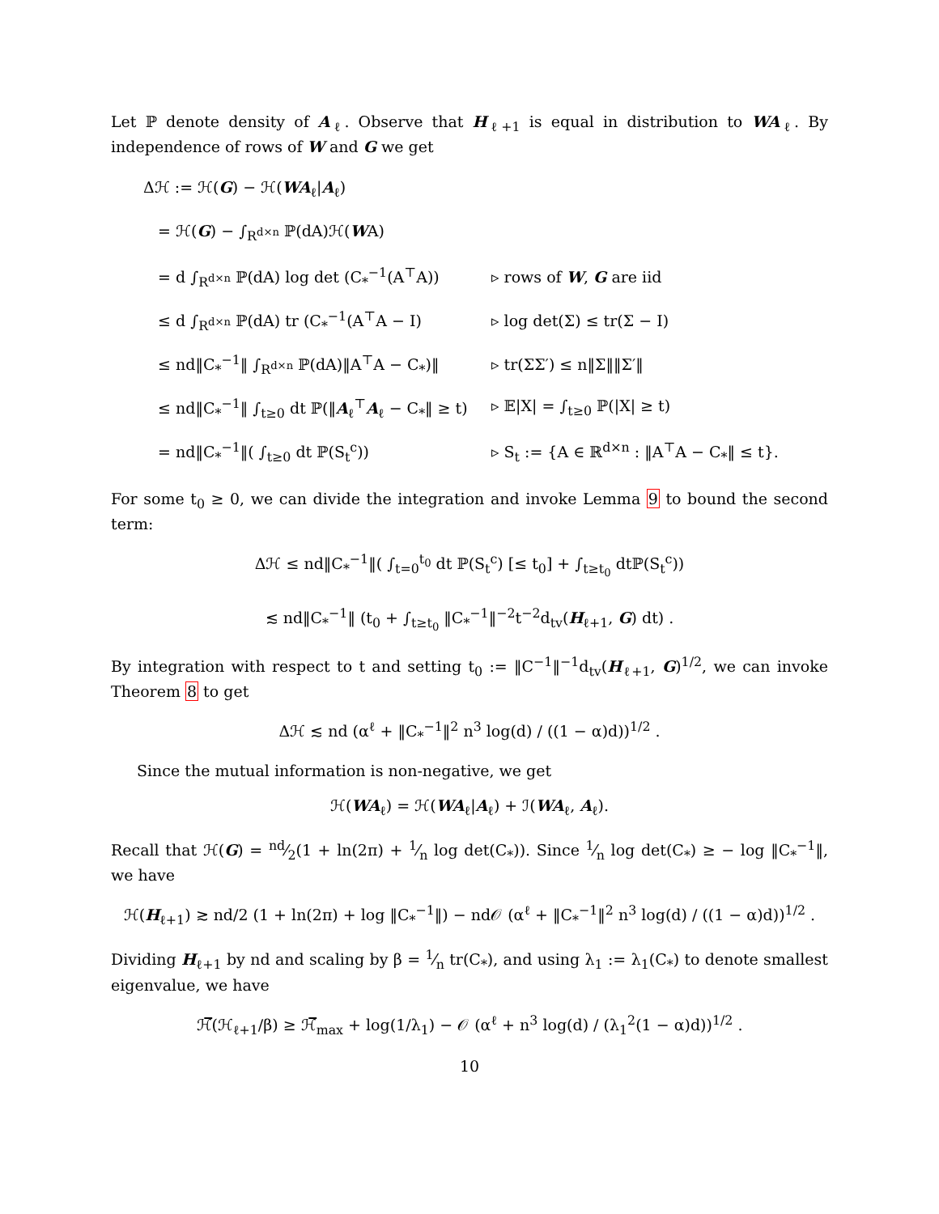Let ℙ denote density of A<sub>ℓ</sub>. Observe that H<sub>ℓ+1</sub> is equal in distribution to WA<sub>ℓ</sub>. By independence of rows of W and G we get
Δℋ := ℋ(G) − ℋ(WA<sub>ℓ</sub>|A<sub>ℓ</sub>)
= ℋ(G) − ∫<sub>R<sup>d×n</sup></sub> ℙ(dA)ℋ(WA)
= d ∫<sub>R<sup>d×n</sup></sub> ℙ(dA) log det (C<sub>*</sub><sup>−1</sup>(A<sup>⊤</sup>A)) ▹ rows of W, G are iid
≤ d ∫<sub>R<sup>d×n</sup></sub> ℙ(dA) tr (C<sub>*</sub><sup>−1</sup>(A<sup>⊤</sup>A − I) ▹ log det(Σ) ≤ tr(Σ − I)
≤ nd‖C<sub>*</sub><sup>−1</sup>‖ ∫<sub>R<sup>d×n</sup></sub> ℙ(dA)‖A<sup>⊤</sup>A − C<sub>*</sub>)‖ ▹ tr(ΣΣ′) ≤ n‖Σ‖‖Σ′‖
≤ nd‖C<sub>*</sub><sup>−1</sup>‖ ∫<sub>t≥0</sub> dt ℙ(‖A<sub>ℓ</sub><sup>⊤</sup>A<sub>ℓ</sub> − C<sub>*</sub>‖ ≥ t)
▹ 𝔼|X| = ∫<sub>t≥0</sub> ℙ(|X| ≥ t)
= nd‖C<sub>*</sub><sup>−1</sup>‖( ∫<sub>t≥0</sub> dt ℙ(S<sub>t</sub><sup>c</sup>))
▹ S<sub>t</sub> := {A ∈ ℝ<sup>d×n</sup> : ‖A<sup>⊤</sup>A − C<sub>*</sub>‖ ≤ t}.
For some t<sub>0</sub> ≥ 0, we can divide the integration and invoke Lemma 9 to bound the second term:
Δℋ ≤ nd‖C<sub>*</sub><sup>−1</sup>‖( ∫<sub>t=0</sub><sup>t<sub>0</sub></sup> dt ℙ(S<sub>t</sub><sup>c</sup>) [≤ t<sub>0</sub>] + ∫<sub>t≥t<sub>0</sub></sub> dtℙ(S<sub>t</sub><sup>c</sup>))
≲ nd‖C<sub>*</sub><sup>−1</sup>‖ (t<sub>0</sub> + ∫<sub>t≥t<sub>0</sub></sub> ‖C<sub>*</sub><sup>−1</sup>‖<sup>−2</sup>t<sup>−2</sup>d<sub>tv</sub>(H<sub>ℓ+1</sub>, G) dt) .
By integration with respect to t and setting t<sub>0</sub> := ‖C<sup>−1</sup>‖<sup>−1</sup>d<sub>tv</sub>(H<sub>ℓ+1</sub>, G)<sup>1/2</sup>, we can invoke Theorem 8 to get
Δℋ ≲ nd (α<sup>ℓ</sup> + ‖C<sub>*</sub><sup>−1</sup>‖<sup>2</sup> n<sup>3</sup> log(d) / ((1 − α)d))<sup>1/2</sup> .
Since the mutual information is non-negative, we get
ℋ(WA<sub>ℓ</sub>) = ℋ(WA<sub>ℓ</sub>|A<sub>ℓ</sub>) + ℐ(WA<sub>ℓ</sub>, A<sub>ℓ</sub>).
Recall that ℋ(G) = nd⁄2(1 + ln(2π) + 1⁄n log det(C<sub>*</sub>)). Since 1⁄n log det(C<sub>*</sub>) ≥ − log ‖C<sub>*</sub><sup>−1</sup>‖, we have
ℋ(H<sub>ℓ+1</sub>) ≳ nd/2 (1 + ln(2π) + log ‖C<sub>*</sub><sup>−1</sup>‖) − nd𝒪 (α<sup>ℓ</sup> + ‖C<sub>*</sub><sup>−1</sup>‖<sup>2</sup> n<sup>3</sup> log(d) / ((1 − α)d))<sup>1/2</sup> .
Dividing H<sub>ℓ+1</sub> by nd and scaling by β = 1⁄n tr(C<sub>*</sub>), and using λ<sub>1</sub> := λ<sub>1</sub>(C<sub>*</sub>) to denote smallest eigenvalue, we have
ℋ̅(ℋ<sub>ℓ+1</sub>/β) ≥ ℋ̅<sub>max</sub> + log(1/λ<sub>1</sub>) − 𝒪 (α<sup>ℓ</sup> + n<sup>3</sup> log(d) / (λ<sub>1</sub><sup>2</sup>(1 − α)d))<sup>1/2</sup> .
10